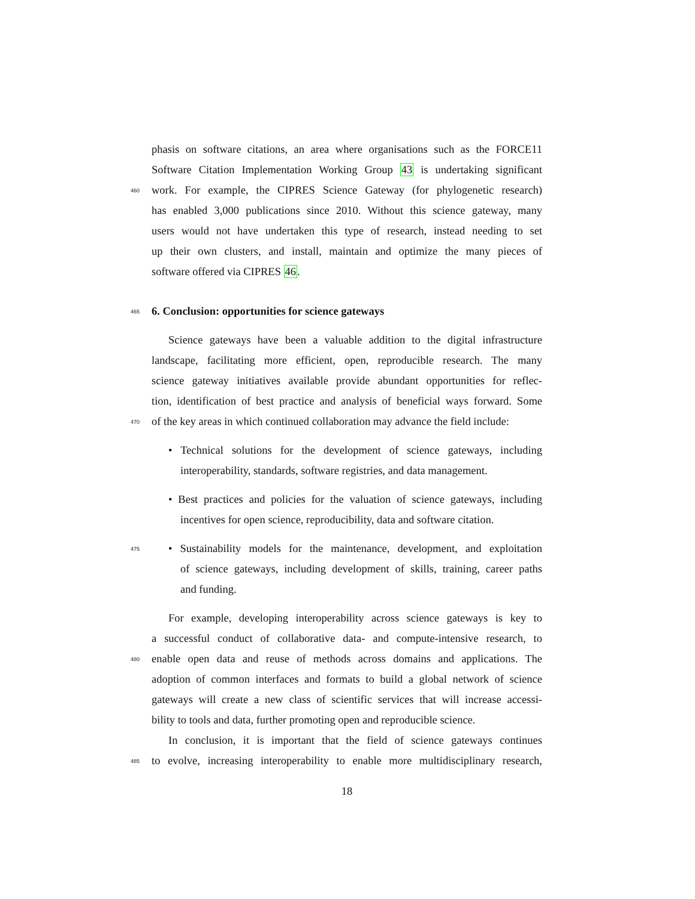phasis on software citations, an area where organisations such as the FORCE11
Software Citation Implementation Working Group 43 is undertaking significant
460
work. For example, the CIPRES Science Gateway (for phylogenetic research)
has enabled 3,000 publications since 2010. Without this science gateway, many
users would not have undertaken this type of research, instead needing to set
up their own clusters, and install, maintain and optimize the many pieces of
software offered via CIPRES 46.
465
6. Conclusion: opportunities for science gateways
Science gateways have been a valuable addition to the digital infrastructure
landscape, facilitating more efficient, open, reproducible research. The many
science gateway initiatives available provide abundant opportunities for reflec-
tion, identification of best practice and analysis of beneficial ways forward. Some
470
of the key areas in which continued collaboration may advance the field include:
• Technical solutions for the development of science gateways, including
interoperability, standards, software registries, and data management.
• Best practices and policies for the valuation of science gateways, including
incentives for open science, reproducibility, data and software citation.
475
• Sustainability models for the maintenance, development, and exploitation
of science gateways, including development of skills, training, career paths
and funding.
For example, developing interoperability across science gateways is key to
a successful conduct of collaborative data- and compute-intensive research, to
480
enable open data and reuse of methods across domains and applications. The
adoption of common interfaces and formats to build a global network of science
gateways will create a new class of scientific services that will increase accessi-
bility to tools and data, further promoting open and reproducible science.
In conclusion, it is important that the field of science gateways continues
485
to evolve, increasing interoperability to enable more multidisciplinary research,
18